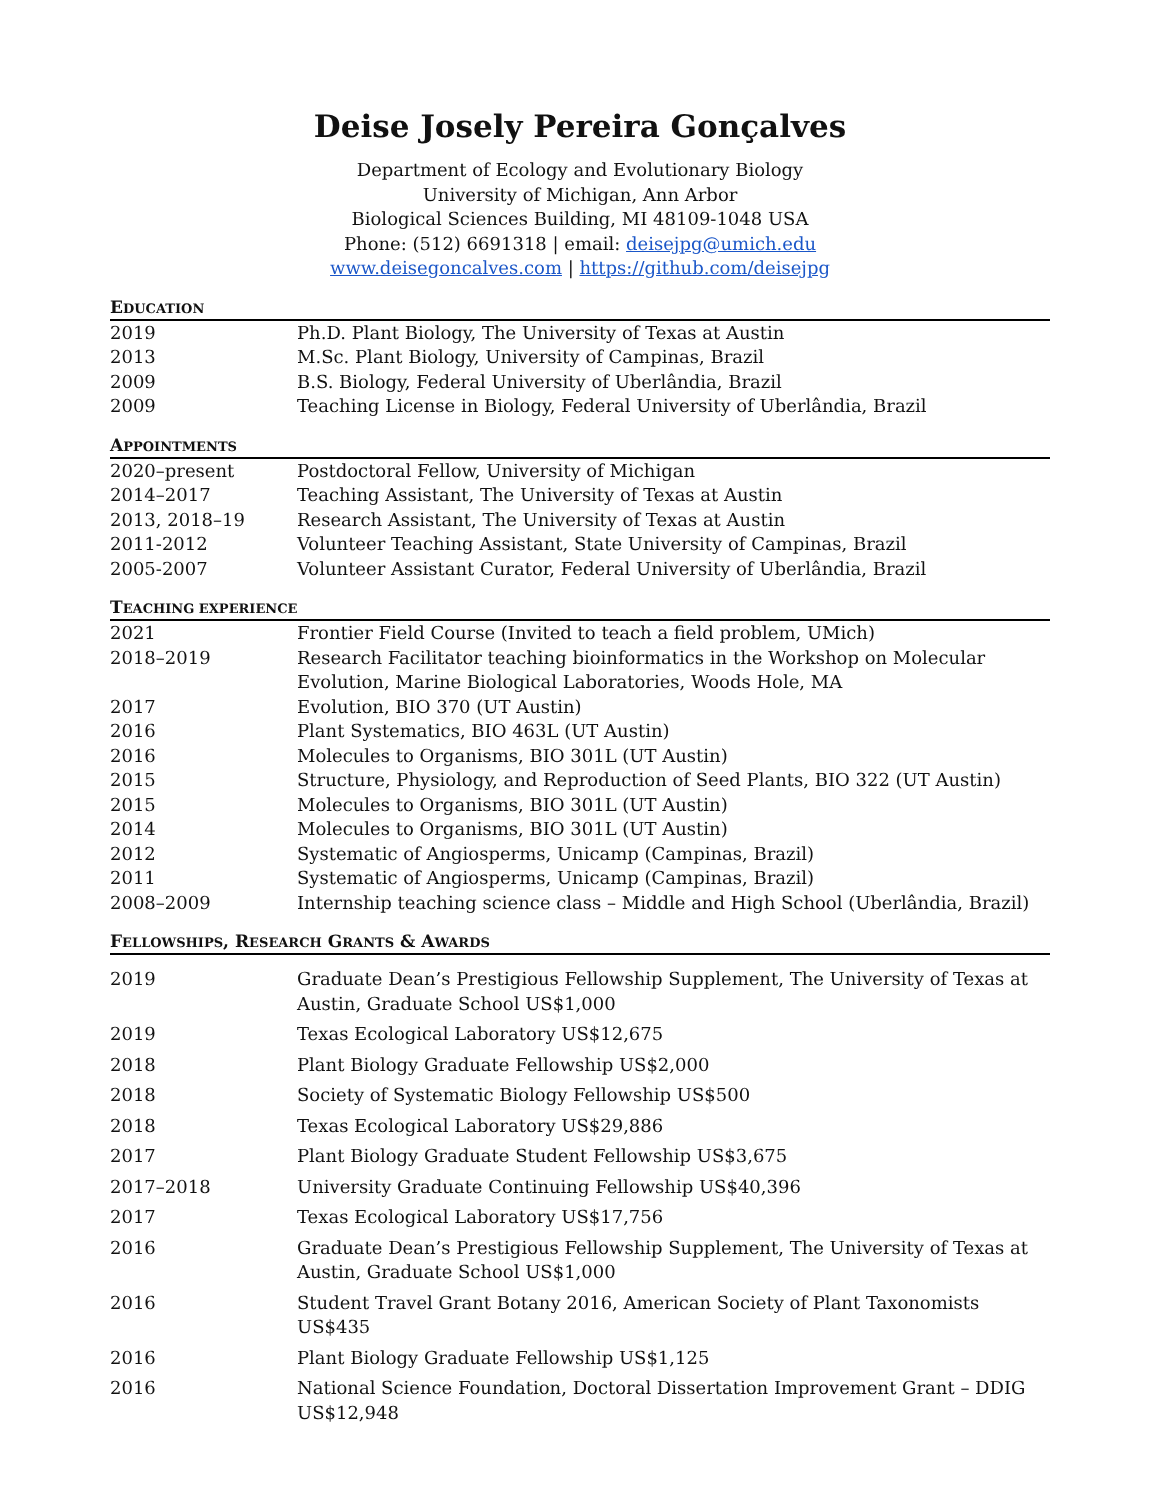Deise Josely Pereira Gonçalves
Department of Ecology and Evolutionary Biology
University of Michigan, Ann Arbor
Biological Sciences Building, MI 48109-1048 USA
Phone: (512) 6691318 | email: deisejpg@umich.edu
www.deisegoncalves.com | https://github.com/deisejpg
EDUCATION
| 2019 | Ph.D. Plant Biology, The University of Texas at Austin |
| 2013 | M.Sc. Plant Biology, University of Campinas, Brazil |
| 2009 | B.S. Biology, Federal University of Uberlândia, Brazil |
| 2009 | Teaching License in Biology, Federal University of Uberlândia, Brazil |
APPOINTMENTS
| 2020–present | Postdoctoral Fellow, University of Michigan |
| 2014–2017 | Teaching Assistant, The University of Texas at Austin |
| 2013, 2018–19 | Research Assistant, The University of Texas at Austin |
| 2011-2012 | Volunteer Teaching Assistant, State University of Campinas, Brazil |
| 2005-2007 | Volunteer Assistant Curator, Federal University of Uberlândia, Brazil |
TEACHING EXPERIENCE
| 2021 | Frontier Field Course (Invited to teach a field problem, UMich) |
| 2018–2019 | Research Facilitator teaching bioinformatics in the Workshop on Molecular Evolution, Marine Biological Laboratories, Woods Hole, MA |
| 2017 | Evolution, BIO 370 (UT Austin) |
| 2016 | Plant Systematics, BIO 463L (UT Austin) |
| 2016 | Molecules to Organisms, BIO 301L (UT Austin) |
| 2015 | Structure, Physiology, and Reproduction of Seed Plants, BIO 322 (UT Austin) |
| 2015 | Molecules to Organisms, BIO 301L (UT Austin) |
| 2014 | Molecules to Organisms, BIO 301L (UT Austin) |
| 2012 | Systematic of Angiosperms, Unicamp (Campinas, Brazil) |
| 2011 | Systematic of Angiosperms, Unicamp (Campinas, Brazil) |
| 2008–2009 | Internship teaching science class – Middle and High School (Uberlândia, Brazil) |
FELLOWSHIPS, RESEARCH GRANTS & AWARDS
| 2019 | Graduate Dean’s Prestigious Fellowship Supplement, The University of Texas at Austin, Graduate School US$1,000 |
| 2019 | Texas Ecological Laboratory US$12,675 |
| 2018 | Plant Biology Graduate Fellowship US$2,000 |
| 2018 | Society of Systematic Biology Fellowship US$500 |
| 2018 | Texas Ecological Laboratory US$29,886 |
| 2017 | Plant Biology Graduate Student Fellowship US$3,675 |
| 2017–2018 | University Graduate Continuing Fellowship US$40,396 |
| 2017 | Texas Ecological Laboratory US$17,756 |
| 2016 | Graduate Dean’s Prestigious Fellowship Supplement, The University of Texas at Austin, Graduate School US$1,000 |
| 2016 | Student Travel Grant Botany 2016, American Society of Plant Taxonomists US$435 |
| 2016 | Plant Biology Graduate Fellowship US$1,125 |
| 2016 | National Science Foundation, Doctoral Dissertation Improvement Grant – DDIG US$12,948 |